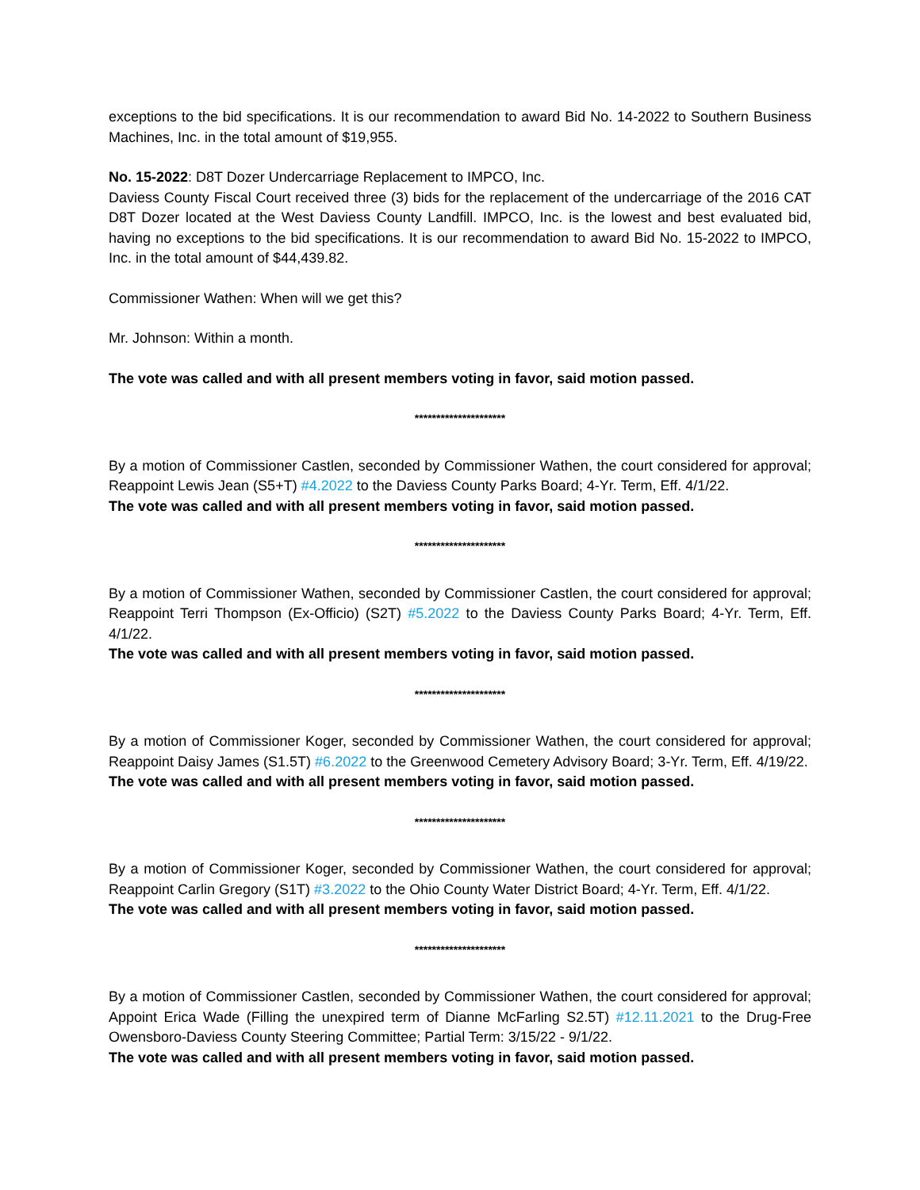exceptions to the bid specifications. It is our recommendation to award Bid No. 14-2022 to Southern Business Machines, Inc. in the total amount of $19,955.
No. 15-2022: D8T Dozer Undercarriage Replacement to IMPCO, Inc.
Daviess County Fiscal Court received three (3) bids for the replacement of the undercarriage of the 2016 CAT D8T Dozer located at the West Daviess County Landfill. IMPCO, Inc. is the lowest and best evaluated bid, having no exceptions to the bid specifications. It is our recommendation to award Bid No. 15-2022 to IMPCO, Inc. in the total amount of $44,439.82.
Commissioner Wathen: When will we get this?
Mr. Johnson: Within a month.
The vote was called and with all present members voting in favor, said motion passed.
*********************
By a motion of Commissioner Castlen, seconded by Commissioner Wathen, the court considered for approval; Reappoint Lewis Jean (S5+T) #4.2022 to the Daviess County Parks Board; 4-Yr. Term, Eff. 4/1/22.
The vote was called and with all present members voting in favor, said motion passed.
*********************
By a motion of Commissioner Wathen, seconded by Commissioner Castlen, the court considered for approval; Reappoint Terri Thompson (Ex-Officio) (S2T) #5.2022 to the Daviess County Parks Board; 4-Yr. Term, Eff. 4/1/22.
The vote was called and with all present members voting in favor, said motion passed.
*********************
By a motion of Commissioner Koger, seconded by Commissioner Wathen, the court considered for approval; Reappoint Daisy James (S1.5T) #6.2022 to the Greenwood Cemetery Advisory Board; 3-Yr. Term, Eff. 4/19/22.
The vote was called and with all present members voting in favor, said motion passed.
*********************
By a motion of Commissioner Koger, seconded by Commissioner Wathen, the court considered for approval; Reappoint Carlin Gregory (S1T) #3.2022 to the Ohio County Water District Board; 4-Yr. Term, Eff. 4/1/22.
The vote was called and with all present members voting in favor, said motion passed.
*********************
By a motion of Commissioner Castlen, seconded by Commissioner Wathen, the court considered for approval; Appoint Erica Wade (Filling the unexpired term of Dianne McFarling S2.5T) #12.11.2021 to the Drug-Free Owensboro-Daviess County Steering Committee; Partial Term: 3/15/22 - 9/1/22.
The vote was called and with all present members voting in favor, said motion passed.